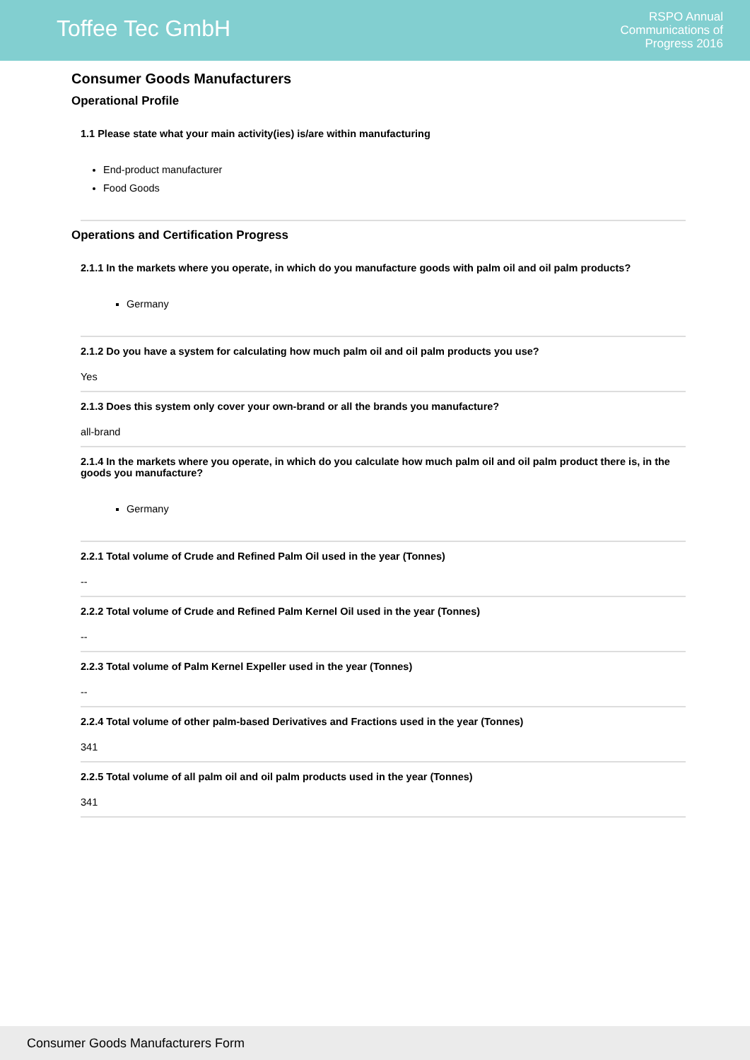Toffee Tec GmbH
RSPO Annual
Communications of
Progress 2016
Consumer Goods Manufacturers
Operational Profile
1.1 Please state what your main activity(ies) is/are within manufacturing
End-product manufacturer
Food Goods
Operations and Certification Progress
2.1.1 In the markets where you operate, in which do you manufacture goods with palm oil and oil palm products?
Germany
2.1.2 Do you have a system for calculating how much palm oil and oil palm products you use?
Yes
2.1.3 Does this system only cover your own-brand or all the brands you manufacture?
all-brand
2.1.4 In the markets where you operate, in which do you calculate how much palm oil and oil palm product there is, in the goods you manufacture?
Germany
2.2.1 Total volume of Crude and Refined Palm Oil used in the year (Tonnes)
--
2.2.2 Total volume of Crude and Refined Palm Kernel Oil used in the year (Tonnes)
--
2.2.3 Total volume of Palm Kernel Expeller used in the year (Tonnes)
--
2.2.4 Total volume of other palm-based Derivatives and Fractions used in the year (Tonnes)
341
2.2.5 Total volume of all palm oil and oil palm products used in the year (Tonnes)
341
Consumer Goods Manufacturers Form